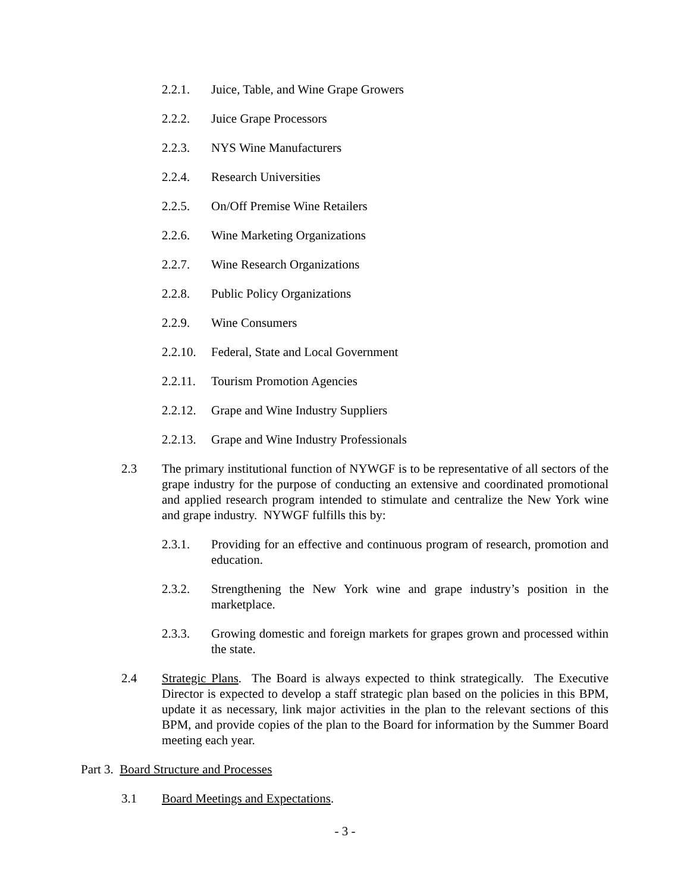2.2.1. Juice, Table, and Wine Grape Growers
2.2.2. Juice Grape Processors
2.2.3. NYS Wine Manufacturers
2.2.4. Research Universities
2.2.5. On/Off Premise Wine Retailers
2.2.6. Wine Marketing Organizations
2.2.7. Wine Research Organizations
2.2.8. Public Policy Organizations
2.2.9. Wine Consumers
2.2.10. Federal, State and Local Government
2.2.11. Tourism Promotion Agencies
2.2.12. Grape and Wine Industry Suppliers
2.2.13. Grape and Wine Industry Professionals
2.3 The primary institutional function of NYWGF is to be representative of all sectors of the grape industry for the purpose of conducting an extensive and coordinated promotional and applied research program intended to stimulate and centralize the New York wine and grape industry. NYWGF fulfills this by:
2.3.1. Providing for an effective and continuous program of research, promotion and education.
2.3.2. Strengthening the New York wine and grape industry’s position in the marketplace.
2.3.3. Growing domestic and foreign markets for grapes grown and processed within the state.
2.4 Strategic Plans. The Board is always expected to think strategically. The Executive Director is expected to develop a staff strategic plan based on the policies in this BPM, update it as necessary, link major activities in the plan to the relevant sections of this BPM, and provide copies of the plan to the Board for information by the Summer Board meeting each year.
Part 3. Board Structure and Processes
3.1 Board Meetings and Expectations.
- 3 -